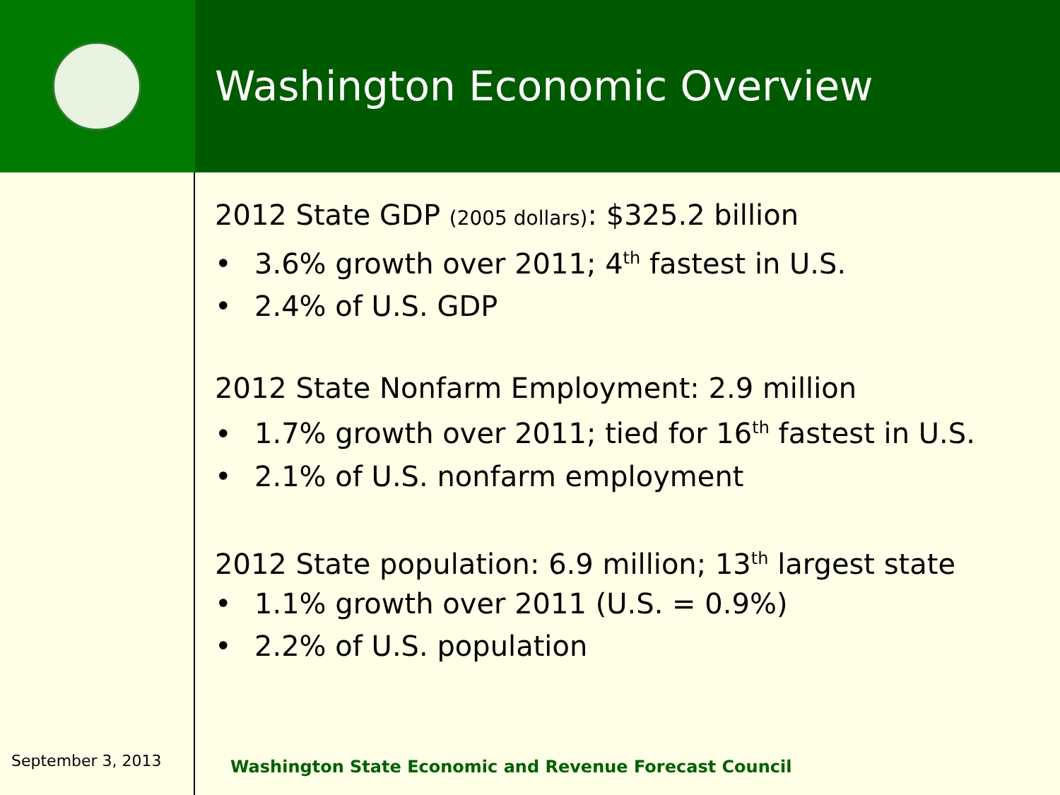Washington Economic Overview
September 3, 2013
2012 State GDP (2005 dollars): $325.2 billion
• 3.6% growth over 2011; 4<sup>th</sup> fastest in U.S.
• 2.4% of U.S. GDP
2012 State Nonfarm Employment: 2.9 million
• 1.7% growth over 2011; tied for 16<sup>th</sup> fastest in U.S.
• 2.1% of U.S. nonfarm employment
2012 State population: 6.9 million; 13<sup>th</sup> largest state
• 1.1% growth over 2011 (U.S. = 0.9%)
• 2.2% of U.S. population
Washington State Economic and Revenue Forecast Council